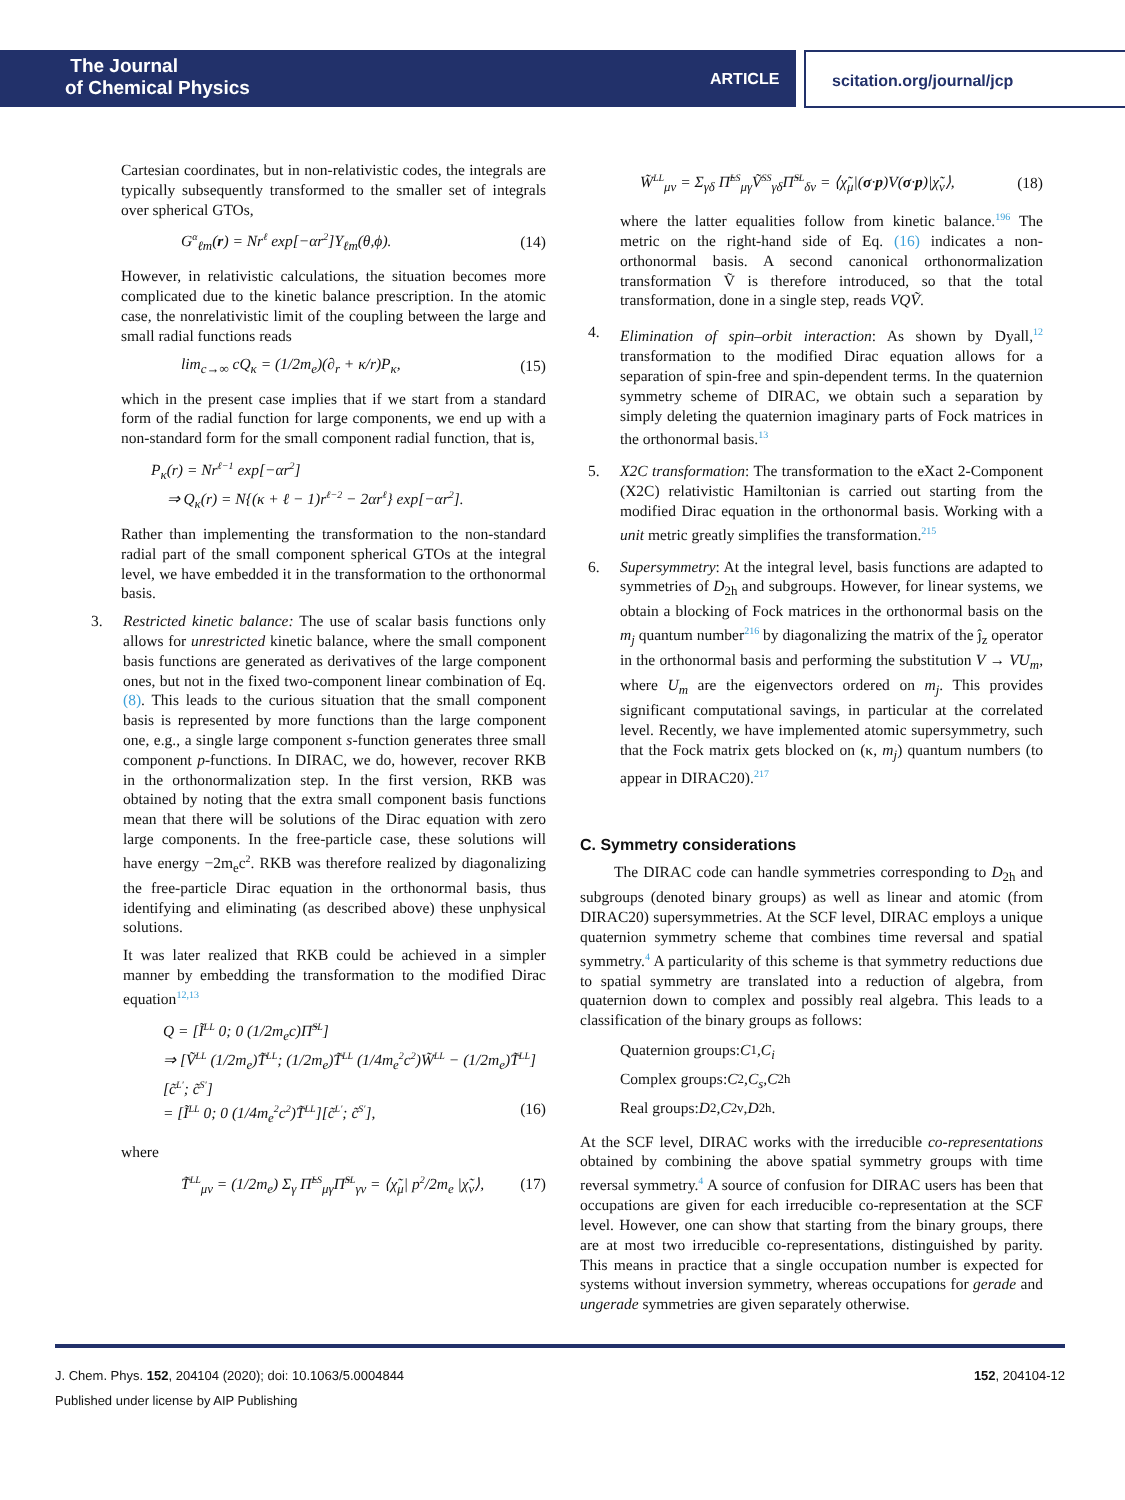The Journal
of Chemical Physics
ARTICLE scitation.org/journal/jcp
Cartesian coordinates, but in non-relativistic codes, the integrals are typically subsequently transformed to the smaller set of integrals over spherical GTOs,
G<sup>α</sup><sub>ℓm</sub>(r) = Nr<sup>ℓ</sup> exp[−αr<sup>2</sup>]Y<sub>ℓm</sub>(θ,ϕ). (14)
However, in relativistic calculations, the situation becomes more complicated due to the kinetic balance prescription. In the atomic case, the nonrelativistic limit of the coupling between the large and small radial functions reads
lim<sub>c→∞</sub> cQ<sub>κ</sub> = (1/2m<sub>e</sub>)(∂<sub>r</sub> + κ/r)P<sub>κ</sub>, (15)
which in the present case implies that if we start from a standard form of the radial function for large components, we end up with a non-standard form for the small component radial function, that is,
P<sub>κ</sub>(r) = Nr<sup>ℓ−1</sup> exp[−αr<sup>2</sup>]
⇒ Q<sub>κ</sub>(r) = N{(κ + ℓ − 1)r<sup>ℓ−2</sup> − 2αr<sup>ℓ</sup>} exp[−αr<sup>2</sup>].
Rather than implementing the transformation to the non-standard radial part of the small component spherical GTOs at the integral level, we have embedded it in the transformation to the orthonormal basis.
3. Restricted kinetic balance: The use of scalar basis functions only allows for unrestricted kinetic balance, where the small component basis functions are generated as derivatives of the large component ones, but not in the fixed two-component linear combination of Eq. (8). This leads to the curious situation that the small component basis is represented by more functions than the large component one, e.g., a single large component s-function generates three small component p-functions. In DIRAC, we do, however, recover RKB in the orthonormalization step. In the first version, RKB was obtained by noting that the extra small component basis functions mean that there will be solutions of the Dirac equation with zero large components. In the free-particle case, these solutions will have energy −2m<sub>e</sub>c<sup>2</sup>. RKB was therefore realized by diagonalizing the free-particle Dirac equation in the orthonormal basis, thus identifying and eliminating (as described above) these unphysical solutions.
It was later realized that RKB could be achieved in a simpler manner by embedding the transformation to the modified Dirac equation<sup>12,13</sup>
Q = [Ĩ<sup>LL</sup> 0; 0 (1/2m<sub>e</sub>c)Π̃<sup>SL</sup>]
⇒ [Ṽ<sup>LL</sup> (1/2m<sub>e</sub>)T̃<sup>LL</sup>; (1/2m<sub>e</sub>)T̃<sup>LL</sup> (1/4m<sub>e</sub><sup>2</sup>c<sup>2</sup>)W̃<sup>LL</sup> − (1/2m<sub>e</sub>)T̃<sup>LL</sup>][c̃<sup>L′</sup>; c̃<sup>S′</sup>]
= [Ĩ<sup>LL</sup> 0; 0 (1/4m<sub>e</sub><sup>2</sup>c<sup>2</sup>)T̃<sup>LL</sup>][c̃<sup>L′</sup>; c̃<sup>S′</sup>], (16)
where
T̃<sup>LL</sup><sub>μν</sub> = (1/2m<sub>e</sub>) Σ<sub>γ</sub> Π̃<sup>LS</sup><sub>μγ</sub>Π̃<sup>SL</sup><sub>γν</sub> = ⟨χ̃<sub>μ</sub>| p<sup>2</sup>/2m<sub>e</sub> |χ̃<sub>ν</sub>⟩, (17)
W̃<sup>LL</sup><sub>μν</sub> = Σ<sub>γδ</sub> Π̃<sup>LS</sup><sub>μγ</sub>Ṽ<sup>SS</sup><sub>γδ</sub>Π̃<sup>SL</sup><sub>δν</sub> = ⟨χ̃<sub>μ</sub>|(σ·p)V(σ·p)|χ̃<sub>ν</sub>⟩, (18)
where the latter equalities follow from kinetic balance.<sup>196</sup> The metric on the right-hand side of Eq. (16) indicates a non-orthonormal basis. A second canonical orthonormalization transformation Ṽ is therefore introduced, so that the total transformation, done in a single step, reads VQṼ.
4. Elimination of spin–orbit interaction: As shown by Dyall,<sup>12</sup> transformation to the modified Dirac equation allows for a separation of spin-free and spin-dependent terms. In the quaternion symmetry scheme of DIRAC, we obtain such a separation by simply deleting the quaternion imaginary parts of Fock matrices in the orthonormal basis.<sup>13</sup>
5. X2C transformation: The transformation to the eXact 2-Component (X2C) relativistic Hamiltonian is carried out starting from the modified Dirac equation in the orthonormal basis. Working with a unit metric greatly simplifies the transformation.<sup>215</sup>
6. Supersymmetry: At the integral level, basis functions are adapted to symmetries of D<sub>2h</sub> and subgroups. However, for linear systems, we obtain a blocking of Fock matrices in the orthonormal basis on the m<sub>j</sub> quantum number<sup>216</sup> by diagonalizing the matrix of the ĵ<sub>z</sub> operator in the orthonormal basis and performing the substitution V → VU<sub>m</sub>, where U<sub>m</sub> are the eigenvectors ordered on m<sub>j</sub>. This provides significant computational savings, in particular at the correlated level. Recently, we have implemented atomic supersymmetry, such that the Fock matrix gets blocked on (κ, m<sub>j</sub>) quantum numbers (to appear in DIRAC20).<sup>217</sup>
C. Symmetry considerations
The DIRAC code can handle symmetries corresponding to D<sub>2h</sub> and subgroups (denoted binary groups) as well as linear and atomic (from DIRAC20) supersymmetries. At the SCF level, DIRAC employs a unique quaternion symmetry scheme that combines time reversal and spatial symmetry.<sup>4</sup> A particularity of this scheme is that symmetry reductions due to spatial symmetry are translated into a reduction of algebra, from quaternion down to complex and possibly real algebra. This leads to a classification of the binary groups as follows:
Quaternion groups: C<sub>1</sub>, C<sub>i</sub>
Complex groups: C<sub>2</sub>, C<sub>s</sub>, C<sub>2h</sub>
Real groups: D<sub>2</sub>, C<sub>2v</sub>, D<sub>2h</sub>.
At the SCF level, DIRAC works with the irreducible co-representations obtained by combining the above spatial symmetry groups with time reversal symmetry.<sup>4</sup> A source of confusion for DIRAC users has been that occupations are given for each irreducible co-representation at the SCF level. However, one can show that starting from the binary groups, there are at most two irreducible co-representations, distinguished by parity. This means in practice that a single occupation number is expected for systems without inversion symmetry, whereas occupations for gerade and ungerade symmetries are given separately otherwise.
J. Chem. Phys. 152, 204104 (2020); doi: 10.1063/5.0004844 152, 204104-12
Published under license by AIP Publishing